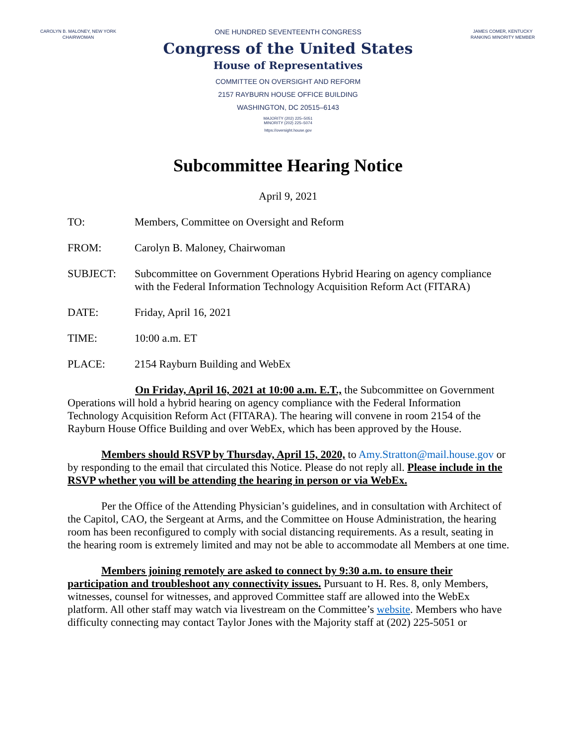CAROLYN B. MALONEY, NEW YORK
CHAIRWOMAN
JAMES COMER, KENTUCKY
RANKING MINORITY MEMBER
ONE HUNDRED SEVENTEENTH CONGRESS
Congress of the United States
House of Representatives
COMMITTEE ON OVERSIGHT AND REFORM
2157 RAYBURN HOUSE OFFICE BUILDING
WASHINGTON, DC 20515–6143
MAJORITY (202) 225–5051
MINORITY (202) 225–5074
https://oversight.house.gov
Subcommittee Hearing Notice
April 9, 2021
TO: Members, Committee on Oversight and Reform
FROM: Carolyn B. Maloney, Chairwoman
SUBJECT: Subcommittee on Government Operations Hybrid Hearing on agency compliance with the Federal Information Technology Acquisition Reform Act (FITARA)
DATE: Friday, April 16, 2021
TIME: 10:00 a.m. ET
PLACE: 2154 Rayburn Building and WebEx
On Friday, April 16, 2021 at 10:00 a.m. E.T., the Subcommittee on Government Operations will hold a hybrid hearing on agency compliance with the Federal Information Technology Acquisition Reform Act (FITARA). The hearing will convene in room 2154 of the Rayburn House Office Building and over WebEx, which has been approved by the House.
Members should RSVP by Thursday, April 15, 2020, to Amy.Stratton@mail.house.gov or by responding to the email that circulated this Notice. Please do not reply all. Please include in the RSVP whether you will be attending the hearing in person or via WebEx.
Per the Office of the Attending Physician’s guidelines, and in consultation with Architect of the Capitol, CAO, the Sergeant at Arms, and the Committee on House Administration, the hearing room has been reconfigured to comply with social distancing requirements. As a result, seating in the hearing room is extremely limited and may not be able to accommodate all Members at one time.
Members joining remotely are asked to connect by 9:30 a.m. to ensure their participation and troubleshoot any connectivity issues. Pursuant to H. Res. 8, only Members, witnesses, counsel for witnesses, and approved Committee staff are allowed into the WebEx platform. All other staff may watch via livestream on the Committee’s website. Members who have difficulty connecting may contact Taylor Jones with the Majority staff at (202) 225-5051 or